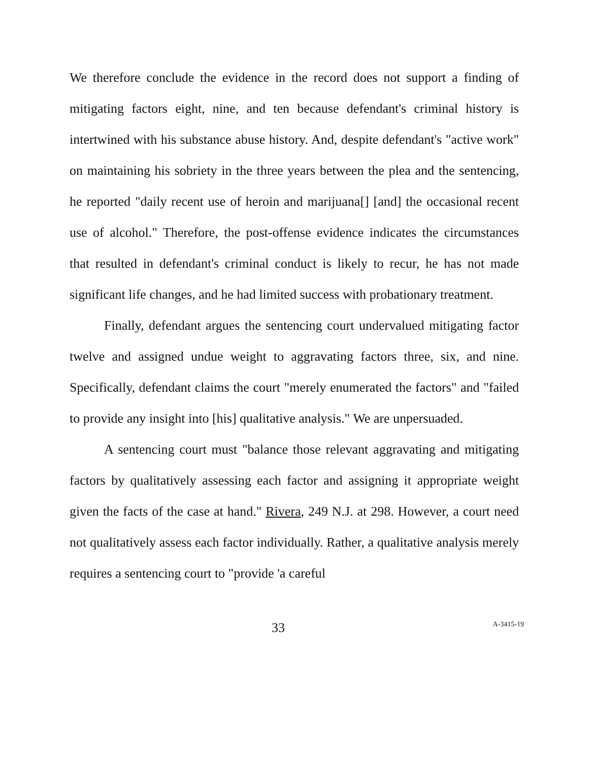We therefore conclude the evidence in the record does not support a finding of mitigating factors eight, nine, and ten because defendant's criminal history is intertwined with his substance abuse history. And, despite defendant's "active work" on maintaining his sobriety in the three years between the plea and the sentencing, he reported "daily recent use of heroin and marijuana[] [and] the occasional recent use of alcohol." Therefore, the post-offense evidence indicates the circumstances that resulted in defendant's criminal conduct is likely to recur, he has not made significant life changes, and he had limited success with probationary treatment.
Finally, defendant argues the sentencing court undervalued mitigating factor twelve and assigned undue weight to aggravating factors three, six, and nine. Specifically, defendant claims the court "merely enumerated the factors" and "failed to provide any insight into [his] qualitative analysis." We are unpersuaded.
A sentencing court must "balance those relevant aggravating and mitigating factors by qualitatively assessing each factor and assigning it appropriate weight given the facts of the case at hand." Rivera, 249 N.J. at 298. However, a court need not qualitatively assess each factor individually. Rather, a qualitative analysis merely requires a sentencing court to "provide 'a careful
33 A-3415-19